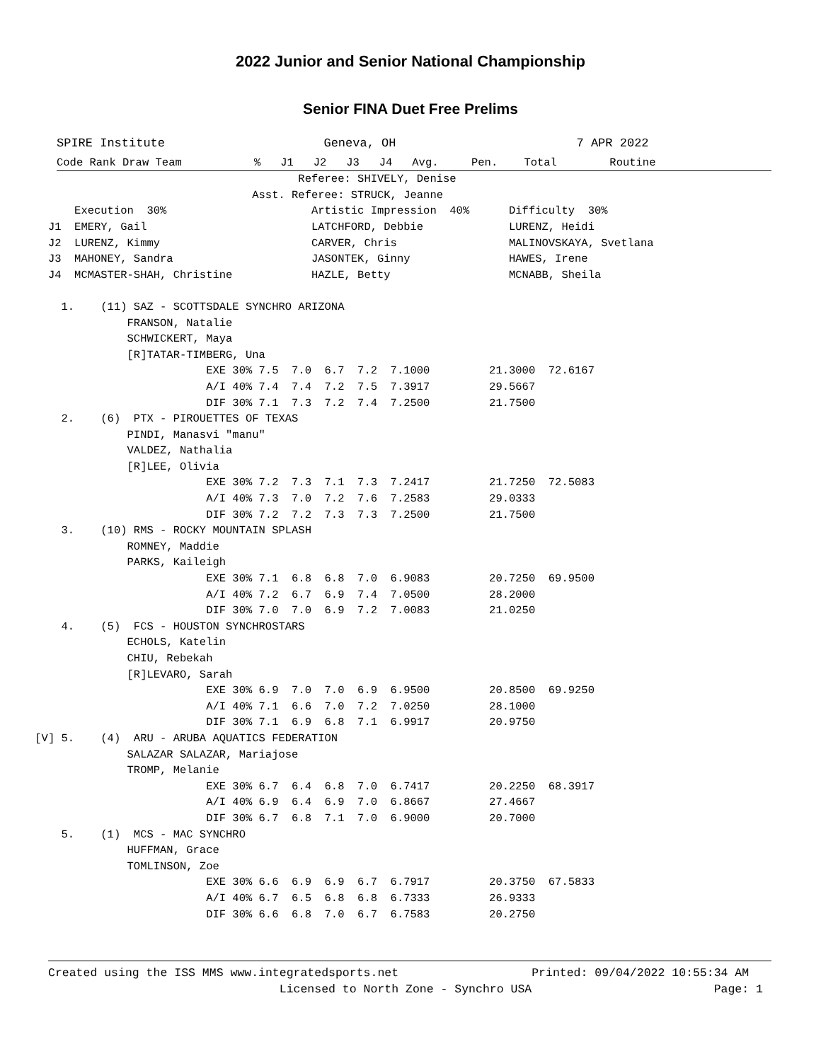2022 Junior and Senior National Championship
Senior FINA Duet Free Prelims
SPIRE Institute                      Geneva, OH                         7 APR 2022
Code Rank Draw Team           %   J1   J2   J3   J4   Avg.     Pen.    Total        Routine
                                         Referee: SHIVELY, Denise
                                  Asst. Referee: STRUCK, Jeanne
       Execution  30%                      Artistic Impression  40%      Difficulty  30%
   J1  EMERY, Gail                         LATCHFORD, Debbie             LURENZ, Heidi
   J2  LURENZ, Kimmy                       CARVER, Chris                 MALINOVSKAYA, Svetlana
   J3  MAHONEY, Sandra                     JASONTEK, Ginny               HAWES, Irene
   J4  MCMASTER-SHAH, Christine            HAZLE, Betty                  MCNABB, Sheila

     1.    (11) SAZ - SCOTTSDALE SYNCHRO ARIZONA
               FRANSON, Natalie
               SCHWICKERT, Maya
               [R]TATAR-TIMBERG, Una
                           EXE 30% 7.5  7.0  6.7  7.2  7.1000         21.3000  72.6167
                           A/I 40% 7.4  7.4  7.2  7.5  7.3917         29.5667
                           DIF 30% 7.1  7.3  7.2  7.4  7.2500         21.7500
     2.    (6)  PTX - PIROUETTES OF TEXAS
               PINDI, Manasvi "manu"
               VALDEZ, Nathalia
               [R]LEE, Olivia
                           EXE 30% 7.2  7.3  7.1  7.3  7.2417         21.7250  72.5083
                           A/I 40% 7.3  7.0  7.2  7.6  7.2583         29.0333
                           DIF 30% 7.2  7.2  7.3  7.3  7.2500         21.7500
     3.    (10) RMS - ROCKY MOUNTAIN SPLASH
               ROMNEY, Maddie
               PARKS, Kaileigh
                           EXE 30% 7.1  6.8  6.8  7.0  6.9083         20.7250  69.9500
                           A/I 40% 7.2  6.7  6.9  7.4  7.0500         28.2000
                           DIF 30% 7.0  7.0  6.9  7.2  7.0083         21.0250
     4.    (5)  FCS - HOUSTON SYNCHROSTARS
               ECHOLS, Katelin
               CHIU, Rebekah
               [R]LEVARO, Sarah
                           EXE 30% 6.9  7.0  7.0  6.9  6.9500         20.8500  69.9250
                           A/I 40% 7.1  6.6  7.0  7.2  7.0250         28.1000
                           DIF 30% 7.1  6.9  6.8  7.1  6.9917         20.9750
 [V] 5.    (4)  ARU - ARUBA AQUATICS FEDERATION
               SALAZAR SALAZAR, Mariajose
               TROMP, Melanie
                           EXE 30% 6.7  6.4  6.8  7.0  6.7417         20.2250  68.3917
                           A/I 40% 6.9  6.4  6.9  7.0  6.8667         27.4667
                           DIF 30% 6.7  6.8  7.1  7.0  6.9000         20.7000
     5.    (1)  MCS - MAC SYNCHRO
               HUFFMAN, Grace
               TOMLINSON, Zoe
                           EXE 30% 6.6  6.9  6.9  6.7  6.7917         20.3750  67.5833
                           A/I 40% 6.7  6.5  6.8  6.8  6.7333         26.9333
                           DIF 30% 6.6  6.8  7.0  6.7  6.7583         20.2750
Created using the ISS MMS www.integratedsports.net                   Printed: 09/04/2022 10:55:34 AM
                                 Licensed to North Zone - Synchro USA                          Page: 1